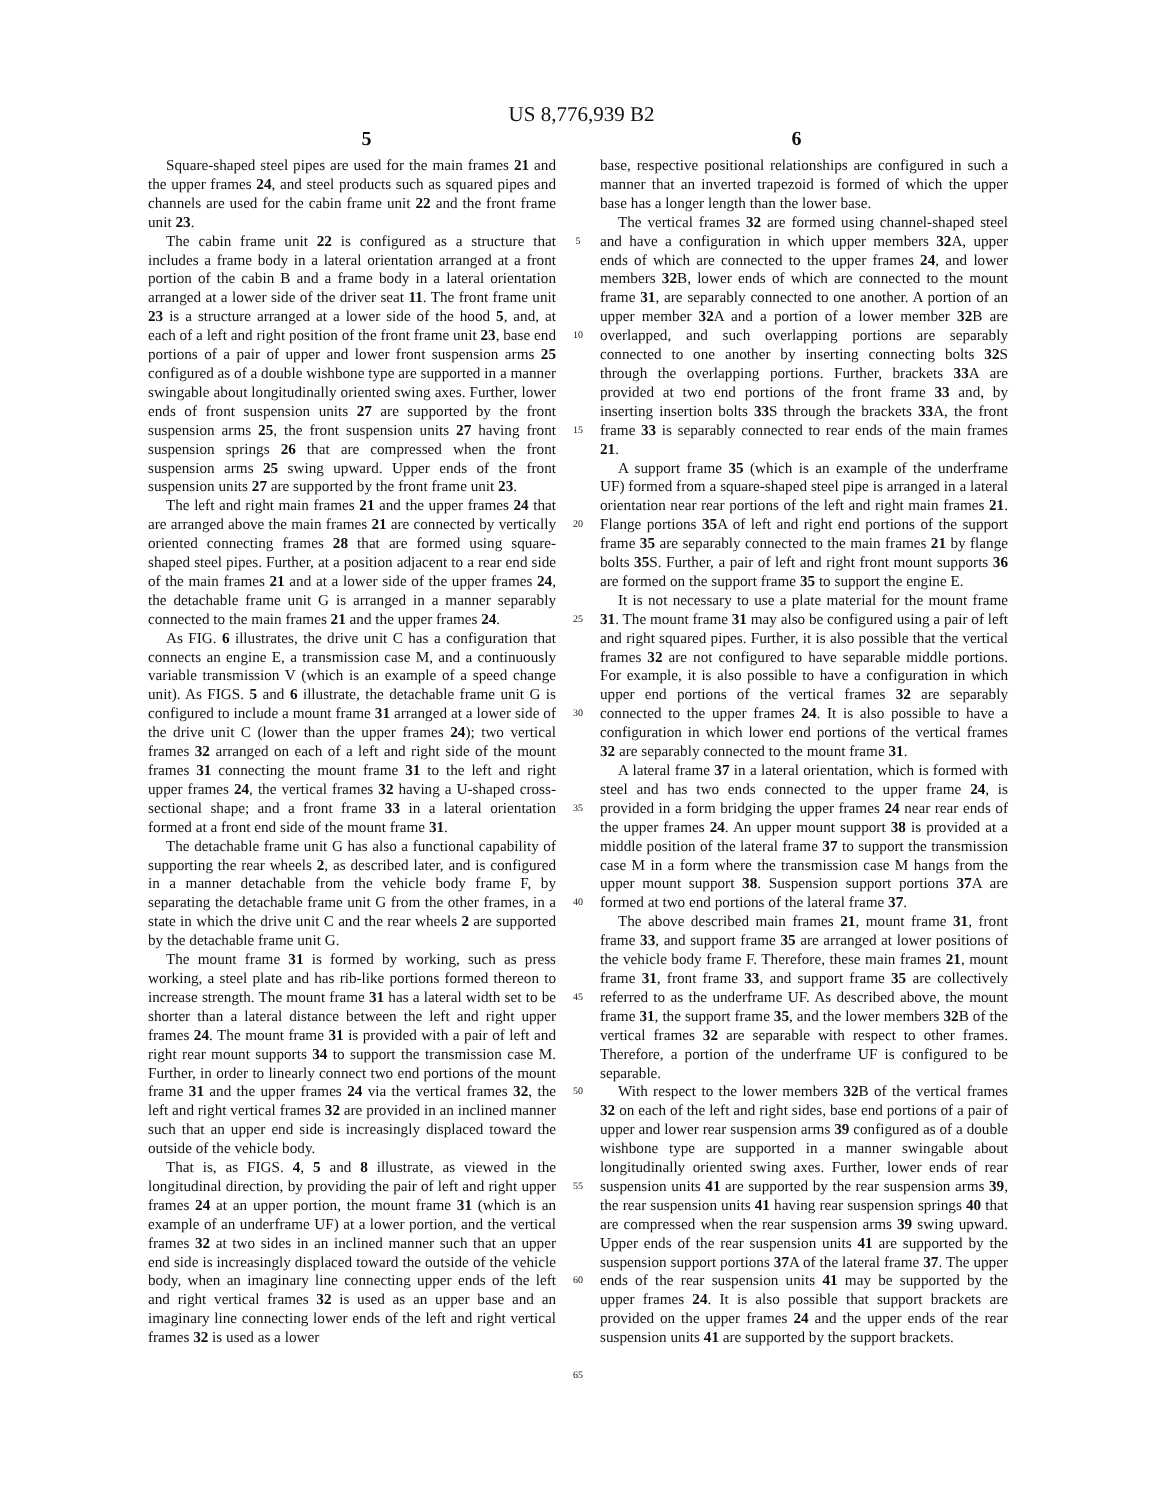US 8,776,939 B2
5 6
Square-shaped steel pipes are used for the main frames 21 and the upper frames 24, and steel products such as squared pipes and channels are used for the cabin frame unit 22 and the front frame unit 23.
The cabin frame unit 22 is configured as a structure that includes a frame body in a lateral orientation arranged at a front portion of the cabin B and a frame body in a lateral orientation arranged at a lower side of the driver seat 11. The front frame unit 23 is a structure arranged at a lower side of the hood 5, and, at each of a left and right position of the front frame unit 23, base end portions of a pair of upper and lower front suspension arms 25 configured as of a double wishbone type are supported in a manner swingable about longitudinally oriented swing axes. Further, lower ends of front suspension units 27 are supported by the front suspension arms 25, the front suspension units 27 having front suspension springs 26 that are compressed when the front suspension arms 25 swing upward. Upper ends of the front suspension units 27 are supported by the front frame unit 23.
The left and right main frames 21 and the upper frames 24 that are arranged above the main frames 21 are connected by vertically oriented connecting frames 28 that are formed using square-shaped steel pipes. Further, at a position adjacent to a rear end side of the main frames 21 and at a lower side of the upper frames 24, the detachable frame unit G is arranged in a manner separably connected to the main frames 21 and the upper frames 24.
As FIG. 6 illustrates, the drive unit C has a configuration that connects an engine E, a transmission case M, and a continuously variable transmission V (which is an example of a speed change unit). As FIGS. 5 and 6 illustrate, the detachable frame unit G is configured to include a mount frame 31 arranged at a lower side of the drive unit C (lower than the upper frames 24); two vertical frames 32 arranged on each of a left and right side of the mount frames 31 connecting the mount frame 31 to the left and right upper frames 24, the vertical frames 32 having a U-shaped cross-sectional shape; and a front frame 33 in a lateral orientation formed at a front end side of the mount frame 31.
The detachable frame unit G has also a functional capability of supporting the rear wheels 2, as described later, and is configured in a manner detachable from the vehicle body frame F, by separating the detachable frame unit G from the other frames, in a state in which the drive unit C and the rear wheels 2 are supported by the detachable frame unit G.
The mount frame 31 is formed by working, such as press working, a steel plate and has rib-like portions formed thereon to increase strength. The mount frame 31 has a lateral width set to be shorter than a lateral distance between the left and right upper frames 24. The mount frame 31 is provided with a pair of left and right rear mount supports 34 to support the transmission case M. Further, in order to linearly connect two end portions of the mount frame 31 and the upper frames 24 via the vertical frames 32, the left and right vertical frames 32 are provided in an inclined manner such that an upper end side is increasingly displaced toward the outside of the vehicle body.
That is, as FIGS. 4, 5 and 8 illustrate, as viewed in the longitudinal direction, by providing the pair of left and right upper frames 24 at an upper portion, the mount frame 31 (which is an example of an underframe UF) at a lower portion, and the vertical frames 32 at two sides in an inclined manner such that an upper end side is increasingly displaced toward the outside of the vehicle body, when an imaginary line connecting upper ends of the left and right vertical frames 32 is used as an upper base and an imaginary line connecting lower ends of the left and right vertical frames 32 is used as a lower
5
10
15
20
25
30
35
40
45
50
55
60
65
base, respective positional relationships are configured in such a manner that an inverted trapezoid is formed of which the upper base has a longer length than the lower base.
The vertical frames 32 are formed using channel-shaped steel and have a configuration in which upper members 32 A, upper ends of which are connected to the upper frames 24, and lower members 32 B, lower ends of which are connected to the mount frame 31, are separably connected to one another. A portion of an upper member 32 A and a portion of a lower member 32 B are overlapped, and such overlapping portions are separably connected to one another by inserting connecting bolts 32 S through the overlapping portions. Further, brackets 33 A are provided at two end portions of the front frame 33 and, by inserting insertion bolts 33 S through the brackets 33 A, the front frame 33 is separably connected to rear ends of the main frames 21.
A support frame 35 (which is an example of the underframe UF) formed from a square-shaped steel pipe is arranged in a lateral orientation near rear portions of the left and right main frames 21. Flange portions 35 A of left and right end portions of the support frame 35 are separably connected to the main frames 21 by flange bolts 35 S. Further, a pair of left and right front mount supports 36 are formed on the support frame 35 to support the engine E.
It is not necessary to use a plate material for the mount frame 31. The mount frame 31 may also be configured using a pair of left and right squared pipes. Further, it is also possible that the vertical frames 32 are not configured to have separable middle portions. For example, it is also possible to have a configuration in which upper end portions of the vertical frames 32 are separably connected to the upper frames 24. It is also possible to have a configuration in which lower end portions of the vertical frames 32 are separably connected to the mount frame 31.
A lateral frame 37 in a lateral orientation, which is formed with steel and has two ends connected to the upper frame 24, is provided in a form bridging the upper frames 24 near rear ends of the upper frames 24. An upper mount support 38 is provided at a middle position of the lateral frame 37 to support the transmission case M in a form where the transmission case M hangs from the upper mount support 38. Suspension support portions 37 A are formed at two end portions of the lateral frame 37.
The above described main frames 21, mount frame 31, front frame 33, and support frame 35 are arranged at lower positions of the vehicle body frame F. Therefore, these main frames 21, mount frame 31, front frame 33, and support frame 35 are collectively referred to as the underframe UF. As described above, the mount frame 31, the support frame 35, and the lower members 32 B of the vertical frames 32 are separable with respect to other frames. Therefore, a portion of the underframe UF is configured to be separable.
With respect to the lower members 32 B of the vertical frames 32 on each of the left and right sides, base end portions of a pair of upper and lower rear suspension arms 39 configured as of a double wishbone type are supported in a manner swingable about longitudinally oriented swing axes. Further, lower ends of rear suspension units 41 are supported by the rear suspension arms 39, the rear suspension units 41 having rear suspension springs 40 that are compressed when the rear suspension arms 39 swing upward. Upper ends of the rear suspension units 41 are supported by the suspension support portions 37 A of the lateral frame 37. The upper ends of the rear suspension units 41 may be supported by the upper frames 24. It is also possible that support brackets are provided on the upper frames 24 and the upper ends of the rear suspension units 41 are supported by the support brackets.